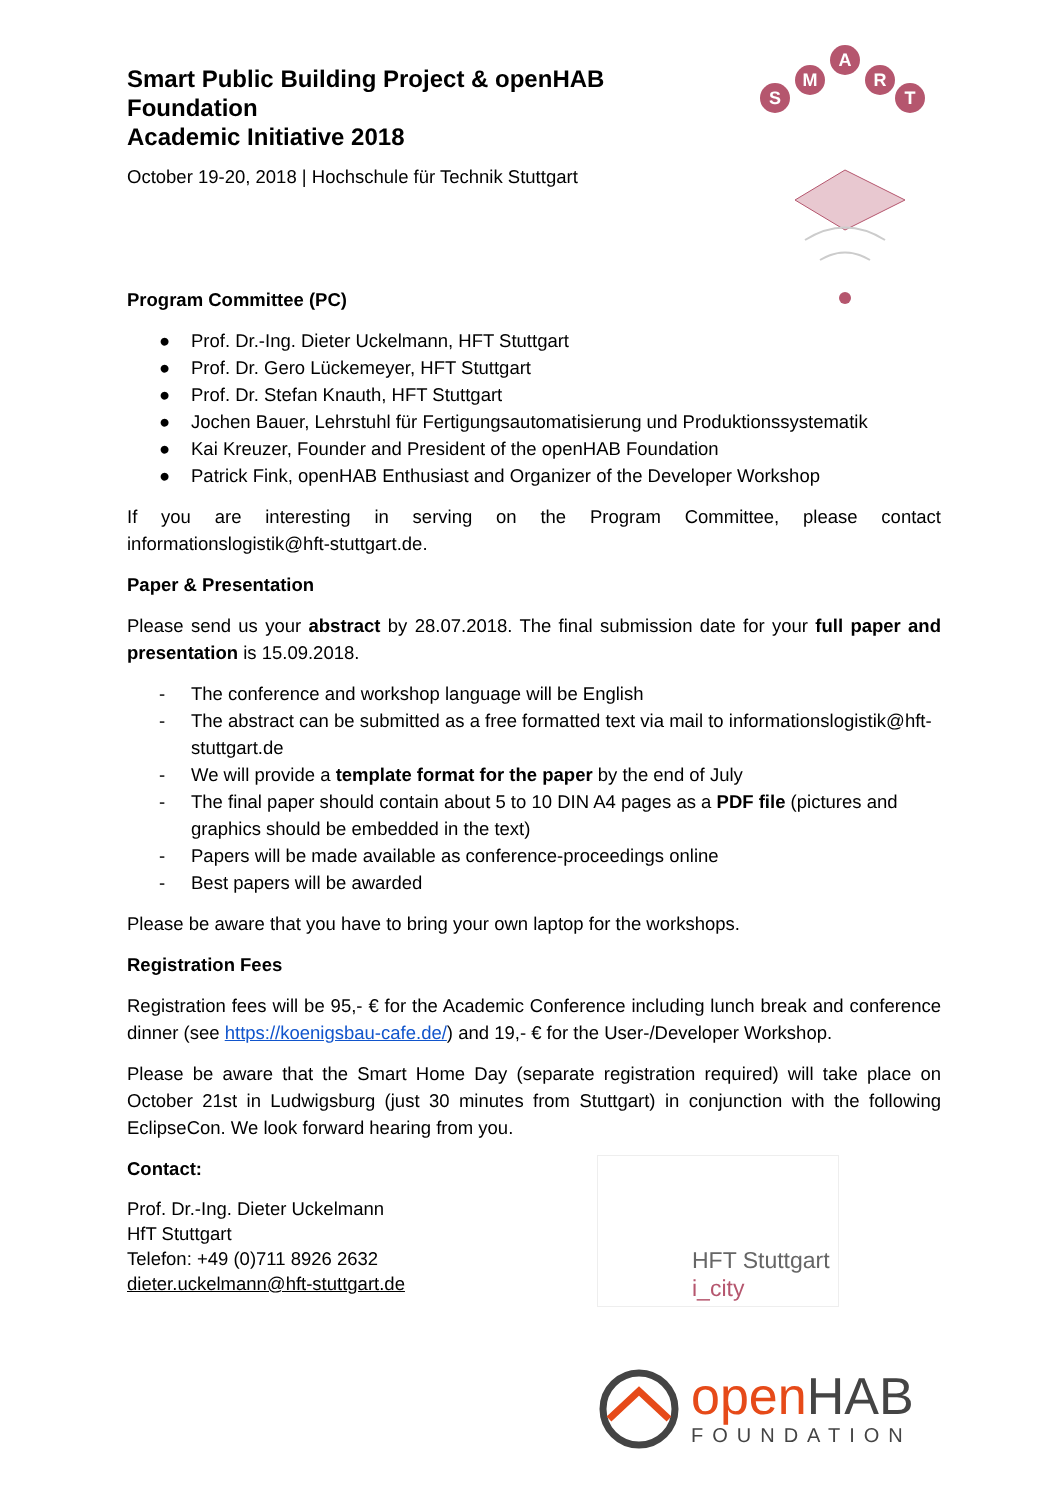S
M
A
R
T
Smart Public Building Project & openHAB Foundation
Academic Initiative 2018
October 19-20, 2018 | Hochschule für Technik Stuttgart
Program Committee (PC)
● Prof. Dr.-Ing. Dieter Uckelmann, HFT Stuttgart
● Prof. Dr. Gero Lückemeyer, HFT Stuttgart
● Prof. Dr. Stefan Knauth, HFT Stuttgart
● Jochen Bauer, Lehrstuhl für Fertigungsautomatisierung und Produktionssystematik
● Kai Kreuzer, Founder and President of the openHAB Foundation
● Patrick Fink, openHAB Enthusiast and Organizer of the Developer Workshop
If you are interesting in serving on the Program Committee, please contact informationslogistik@hft-stuttgart.de.
Paper & Presentation
Please send us your abstract by 28.07.2018. The final submission date for your full paper and presentation is 15.09.2018.
- The conference and workshop language will be English
- The abstract can be submitted as a free formatted text via mail to informationslogistik@hft-stuttgart.de
- We will provide a template format for the paper by the end of July
- The final paper should contain about 5 to 10 DIN A4 pages as a PDF file (pictures and graphics should be embedded in the text)
- Papers will be made available as conference-proceedings online
- Best papers will be awarded
Please be aware that you have to bring your own laptop for the workshops.
Registration Fees
Registration fees will be 95,- € for the Academic Conference including lunch break and conference dinner (see https://koenigsbau-cafe.de/) and 19,- € for the User-/Developer Workshop.
Please be aware that the Smart Home Day (separate registration required) will take place on October 21st in Ludwigsburg (just 30 minutes from Stuttgart) in conjunction with the following EclipseCon. We look forward hearing from you.
Contact:
Prof. Dr.-Ing. Dieter Uckelmann
HfT Stuttgart
Telefon: +49 (0)711 8926 2632
dieter.uckelmann@hft-stuttgart.de
HFT Stuttgart
i_city
open HAB
FOUNDATION